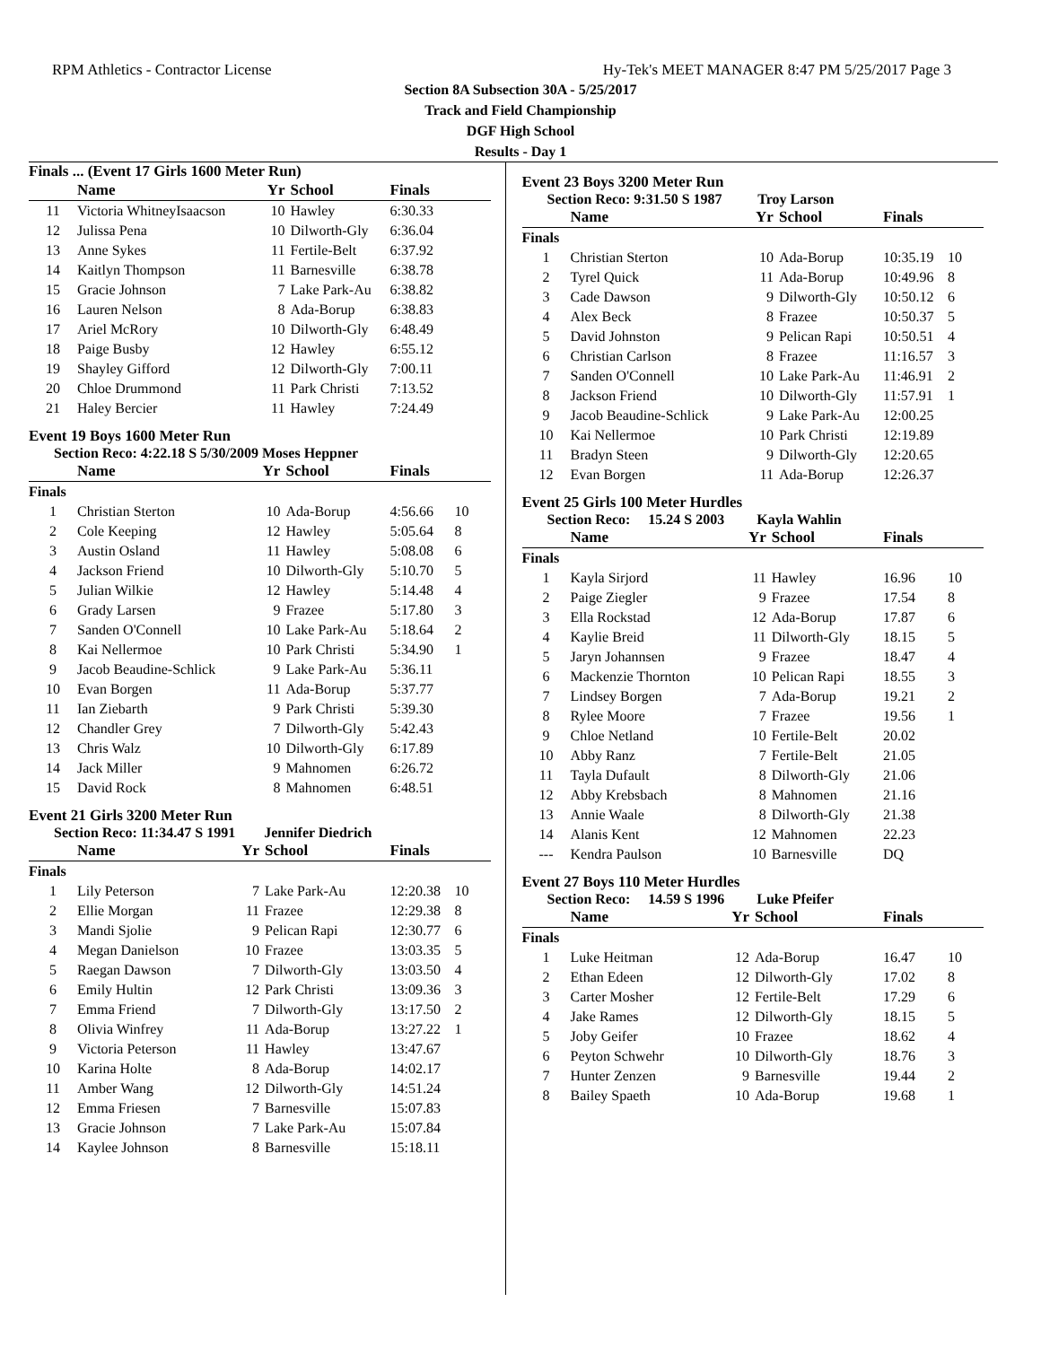RPM Athletics - Contractor License Hy-Tek's MEET MANAGER 8:47 PM 5/25/2017 Page 3
Section 8A Subsection 30A - 5/25/2017
Track and Field Championship
DGF High School
Results - Day 1
Finals ... (Event 17 Girls 1600 Meter Run)
| | Name | Yr | School | Finals | |
| --- | --- | --- | --- | --- | --- |
| 11 | Victoria WhitneyIsaacson | 10 | Hawley | 6:30.33 | |
| 12 | Julissa Pena | 10 | Dilworth-Gly | 6:36.04 | |
| 13 | Anne Sykes | 11 | Fertile-Belt | 6:37.92 | |
| 14 | Kaitlyn Thompson | 11 | Barnesville | 6:38.78 | |
| 15 | Gracie Johnson | 7 | Lake Park-Au | 6:38.82 | |
| 16 | Lauren Nelson | 8 | Ada-Borup | 6:38.83 | |
| 17 | Ariel McRory | 10 | Dilworth-Gly | 6:48.49 | |
| 18 | Paige Busby | 12 | Hawley | 6:55.12 | |
| 19 | Shayley Gifford | 12 | Dilworth-Gly | 7:00.11 | |
| 20 | Chloe Drummond | 11 | Park Christi | 7:13.52 | |
| 21 | Haley Bercier | 11 | Hawley | 7:24.49 | |
Event 19 Boys 1600 Meter Run
Section Reco: 4:22.18 S 5/30/2009 Moses Heppner
| | Name | Yr | School | Finals | |
| --- | --- | --- | --- | --- | --- |
| Finals | | | | | |
| 1 | Christian Sterton | 10 | Ada-Borup | 4:56.66 | 10 |
| 2 | Cole Keeping | 12 | Hawley | 5:05.64 | 8 |
| 3 | Austin Osland | 11 | Hawley | 5:08.08 | 6 |
| 4 | Jackson Friend | 10 | Dilworth-Gly | 5:10.70 | 5 |
| 5 | Julian Wilkie | 12 | Hawley | 5:14.48 | 4 |
| 6 | Grady Larsen | 9 | Frazee | 5:17.80 | 3 |
| 7 | Sanden O'Connell | 10 | Lake Park-Au | 5:18.64 | 2 |
| 8 | Kai Nellermoe | 10 | Park Christi | 5:34.90 | 1 |
| 9 | Jacob Beaudine-Schlick | 9 | Lake Park-Au | 5:36.11 | |
| 10 | Evan Borgen | 11 | Ada-Borup | 5:37.77 | |
| 11 | Ian Ziebarth | 9 | Park Christi | 5:39.30 | |
| 12 | Chandler Grey | 7 | Dilworth-Gly | 5:42.43 | |
| 13 | Chris Walz | 10 | Dilworth-Gly | 6:17.89 | |
| 14 | Jack Miller | 9 | Mahnomen | 6:26.72 | |
| 15 | David Rock | 8 | Mahnomen | 6:48.51 | |
Event 21 Girls 3200 Meter Run
Section Reco: 11:34.47 S 1991 Jennifer Diedrich
| | Name | Yr | School | Finals | |
| --- | --- | --- | --- | --- | --- |
| Finals | | | | | |
| 1 | Lily Peterson | 7 | Lake Park-Au | 12:20.38 | 10 |
| 2 | Ellie Morgan | 11 | Frazee | 12:29.38 | 8 |
| 3 | Mandi Sjolie | 9 | Pelican Rapi | 12:30.77 | 6 |
| 4 | Megan Danielson | 10 | Frazee | 13:03.35 | 5 |
| 5 | Raegan Dawson | 7 | Dilworth-Gly | 13:03.50 | 4 |
| 6 | Emily Hultin | 12 | Park Christi | 13:09.36 | 3 |
| 7 | Emma Friend | 7 | Dilworth-Gly | 13:17.50 | 2 |
| 8 | Olivia Winfrey | 11 | Ada-Borup | 13:27.22 | 1 |
| 9 | Victoria Peterson | 11 | Hawley | 13:47.67 | |
| 10 | Karina Holte | 8 | Ada-Borup | 14:02.17 | |
| 11 | Amber Wang | 12 | Dilworth-Gly | 14:51.24 | |
| 12 | Emma Friesen | 7 | Barnesville | 15:07.83 | |
| 13 | Gracie Johnson | 7 | Lake Park-Au | 15:07.84 | |
| 14 | Kaylee Johnson | 8 | Barnesville | 15:18.11 | |
Event 23 Boys 3200 Meter Run
Section Reco: 9:31.50 S 1987 Troy Larson
| | Name | Yr | School | Finals | |
| --- | --- | --- | --- | --- | --- |
| Finals | | | | | |
| 1 | Christian Sterton | 10 | Ada-Borup | 10:35.19 | 10 |
| 2 | Tyrel Quick | 11 | Ada-Borup | 10:49.96 | 8 |
| 3 | Cade Dawson | 9 | Dilworth-Gly | 10:50.12 | 6 |
| 4 | Alex Beck | 8 | Frazee | 10:50.37 | 5 |
| 5 | David Johnston | 9 | Pelican Rapi | 10:50.51 | 4 |
| 6 | Christian Carlson | 8 | Frazee | 11:16.57 | 3 |
| 7 | Sanden O'Connell | 10 | Lake Park-Au | 11:46.91 | 2 |
| 8 | Jackson Friend | 10 | Dilworth-Gly | 11:57.91 | 1 |
| 9 | Jacob Beaudine-Schlick | 9 | Lake Park-Au | 12:00.25 | |
| 10 | Kai Nellermoe | 10 | Park Christi | 12:19.89 | |
| 11 | Bradyn Steen | 9 | Dilworth-Gly | 12:20.65 | |
| 12 | Evan Borgen | 11 | Ada-Borup | 12:26.37 | |
Event 25 Girls 100 Meter Hurdles
Section Reco: 15.24 S 2003 Kayla Wahlin
| | Name | Yr | School | Finals | |
| --- | --- | --- | --- | --- | --- |
| Finals | | | | | |
| 1 | Kayla Sirjord | 11 | Hawley | 16.96 | 10 |
| 2 | Paige Ziegler | 9 | Frazee | 17.54 | 8 |
| 3 | Ella Rockstad | 12 | Ada-Borup | 17.87 | 6 |
| 4 | Kaylie Breid | 11 | Dilworth-Gly | 18.15 | 5 |
| 5 | Jaryn Johannsen | 9 | Frazee | 18.47 | 4 |
| 6 | Mackenzie Thornton | 10 | Pelican Rapi | 18.55 | 3 |
| 7 | Lindsey Borgen | 7 | Ada-Borup | 19.21 | 2 |
| 8 | Rylee Moore | 7 | Frazee | 19.56 | 1 |
| 9 | Chloe Netland | 10 | Fertile-Belt | 20.02 | |
| 10 | Abby Ranz | 7 | Fertile-Belt | 21.05 | |
| 11 | Tayla Dufault | 8 | Dilworth-Gly | 21.06 | |
| 12 | Abby Krebsbach | 8 | Mahnomen | 21.16 | |
| 13 | Annie Waale | 8 | Dilworth-Gly | 21.38 | |
| 14 | Alanis Kent | 12 | Mahnomen | 22.23 | |
| --- | Kendra Paulson | 10 | Barnesville | DQ | |
Event 27 Boys 110 Meter Hurdles
Section Reco: 14.59 S 1996 Luke Pfeifer
| | Name | Yr | School | Finals | |
| --- | --- | --- | --- | --- | --- |
| Finals | | | | | |
| 1 | Luke Heitman | 12 | Ada-Borup | 16.47 | 10 |
| 2 | Ethan Edeen | 12 | Dilworth-Gly | 17.02 | 8 |
| 3 | Carter Mosher | 12 | Fertile-Belt | 17.29 | 6 |
| 4 | Jake Rames | 12 | Dilworth-Gly | 18.15 | 5 |
| 5 | Joby Geifer | 10 | Frazee | 18.62 | 4 |
| 6 | Peyton Schwehr | 10 | Dilworth-Gly | 18.76 | 3 |
| 7 | Hunter Zenzen | 9 | Barnesville | 19.44 | 2 |
| 8 | Bailey Spaeth | 10 | Ada-Borup | 19.68 | 1 |